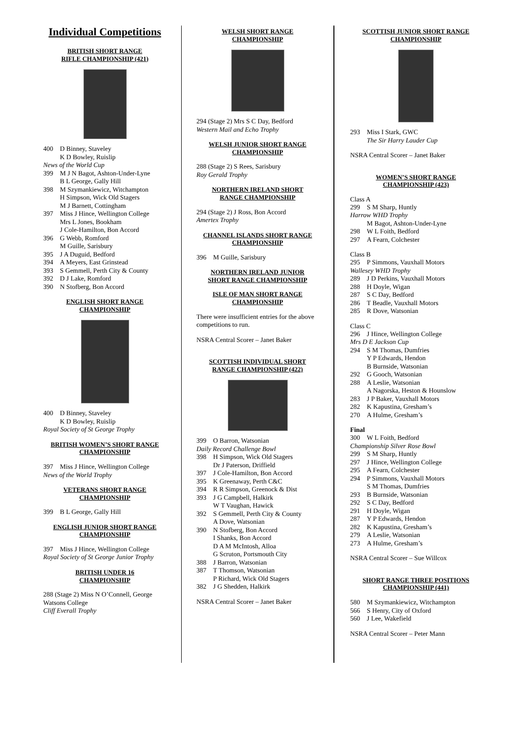Individual Competitions
BRITISH SHORT RANGE
RIFLE CHAMPIONSHIP (421)
400 D Binney, Staveley
K D Bowley, Ruislip
News of the World Cup
399 M J N Bagot, Ashton-Under-Lyne
B L George, Gally Hill
398 M Szymankiewicz, Witchampton
H Simpson, Wick Old Stagers
M J Barnett, Cottingham
397 Miss J Hince, Wellington College
Mrs L Jones, Bookham
J Cole-Hamilton, Bon Accord
396 G Webb, Romford
M Guille, Sarisbury
395 J A Duguid, Bedford
394 A Meyers, East Grinstead
393 S Gemmell, Perth City & County
392 D J Lake, Romford
390 N Stofberg, Bon Accord
ENGLISH SHORT RANGE
CHAMPIONSHIP
400 D Binney, Staveley
K D Bowley, Ruislip
Royal Society of St George Trophy
BRITISH WOMEN’S SHORT RANGE
CHAMPIONSHIP
397 Miss J Hince, Wellington College
News of the World Trophy
VETERANS SHORT RANGE
CHAMPIONSHIP
399 B L George, Gally Hill
ENGLISH JUNIOR SHORT RANGE
CHAMPIONSHIP
397 Miss J Hince, Wellington College
Royal Society of St George Junior Trophy
BRITISH UNDER 16
CHAMPIONSHIP
288 (Stage 2) Miss N O’Connell, George Watsons College
Cliff Everall Trophy
WELSH SHORT RANGE
CHAMPIONSHIP
294 (Stage 2) Mrs S C Day, Bedford
Western Mail and Echo Trophy
WELSH JUNIOR SHORT RANGE
CHAMPIONSHIP
288 (Stage 2) S Rees, Sarisbury
Roy Gerald Trophy
NORTHERN IRELAND SHORT
RANGE CHAMPIONSHIP
294 (Stage 2) J Ross, Bon Accord
Amertex Trophy
CHANNEL ISLANDS SHORT RANGE
CHAMPIONSHIP
396 M Guille, Sarisbury
NORTHERN IRELAND JUNIOR
SHORT RANGE CHAMPIONSHIP
ISLE OF MAN SHORT RANGE
CHAMPIONSHIP
There were insufficient entries for the above competitions to run.
NSRA Central Scorer – Janet Baker
SCOTTISH INDIVIDUAL SHORT
RANGE CHAMPIONSHIP (422)
399 O Barron, Watsonian
Daily Record Challenge Bowl
398 H Simpson, Wick Old Stagers
Dr J Paterson, Driffield
397 J Cole-Hamilton, Bon Accord
395 K Greenaway, Perth C&C
394 R R Simpson, Greenock & Dist
393 J G Campbell, Halkirk
W T Vaughan, Hawick
392 S Gemmell, Perth City & County
A Dove, Watsonian
390 N Stofberg, Bon Accord
I Shanks, Bon Accord
D A M McIntosh, Alloa
G Scruton, Portsmouth City
388 J Barron, Watsonian
387 T Thomson, Watsonian
P Richard, Wick Old Stagers
382 J G Shedden, Halkirk
NSRA Central Scorer – Janet Baker
SCOTTISH JUNIOR SHORT RANGE
CHAMPIONSHIP
293 Miss I Stark, GWC
The Sir Harry Lauder Cup
NSRA Central Scorer – Janet Baker
WOMEN’S SHORT RANGE
CHAMPIONSHIP (423)
Class A
299 S M Sharp, Huntly
Harrow WHD Trophy
M Bagot, Ashton-Under-Lyne
298 W L Foith, Bedford
297 A Fearn, Colchester
Class B
295 P Simmons, Vauxhall Motors
Wallesey WHD Trophy
289 J D Perkins, Vauxhall Motors
288 H Doyle, Wigan
287 S C Day, Bedford
286 T Beadle, Vauxhall Motors
285 R Dove, Watsonian
Class C
296 J Hince, Wellington College
Mrs D E Jackson Cup
294 S M Thomas, Dumfries
Y P Edwards, Hendon
B Burnside, Watsonian
292 G Gooch, Watsonian
288 A Leslie, Watsonian
A Nagorska, Heston & Hounslow
283 J P Baker, Vauxhall Motors
282 K Kapustina, Gresham’s
270 A Hulme, Gresham’s
Final
300 W L Foith, Bedford
Championship Silver Rose Bowl
299 S M Sharp, Huntly
297 J Hince, Wellington College
295 A Fearn, Colchester
294 P Simmons, Vauxhall Motors
S M Thomas, Dumfries
293 B Burnside, Watsonian
292 S C Day, Bedford
291 H Doyle, Wigan
287 Y P Edwards, Hendon
282 K Kapustina, Gresham’s
279 A Leslie, Watsonian
273 A Hulme, Gresham’s
NSRA Central Scorer – Sue Willcox
SHORT RANGE THREE POSITIONS
CHAMPIONSHIP (441)
580 M Szymankiewicz, Witchampton
566 S Henry, City of Oxford
560 J Lee, Wakefield
NSRA Central Scorer – Peter Mann